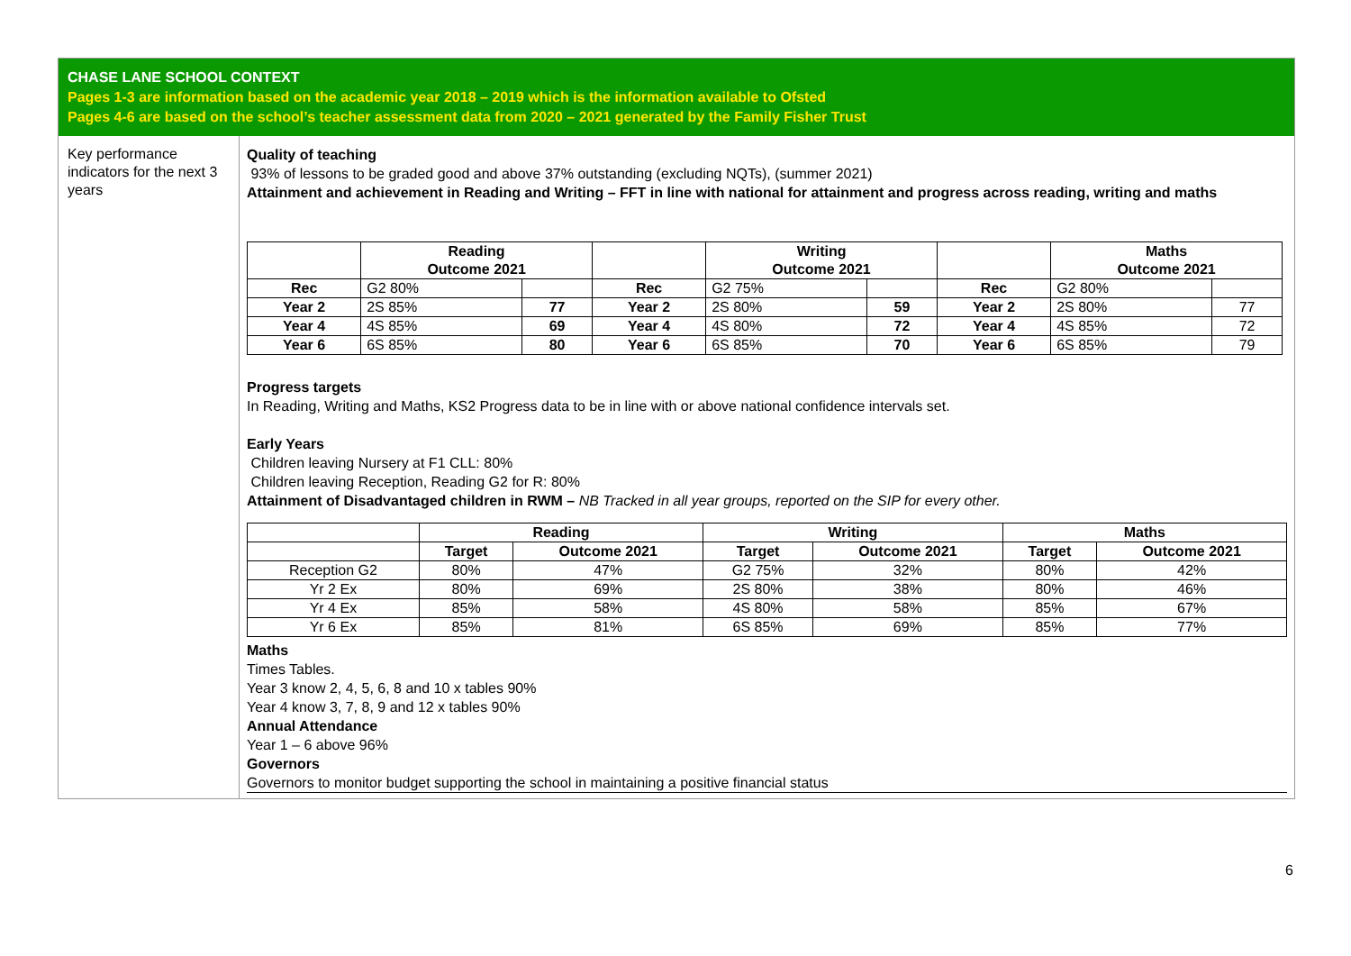CHASE LANE SCHOOL CONTEXT
Pages 1-3 are information based on the academic year 2018 – 2019 which is the information available to Ofsted
Pages 4-6 are based on the school’s teacher assessment data from 2020 – 2021 generated by the Family Fisher Trust
Key performance indicators for the next 3 years
Quality of teaching
93% of lessons to be graded good and above 37% outstanding (excluding NQTs), (summer 2021)
Attainment and achievement in Reading and Writing – FFT in line with national for attainment and progress across reading, writing and maths
| | Reading Outcome 2021 | | | Writing Outcome 2021 | | | Maths Outcome 2021 | |
| --- | --- | --- | --- | --- | --- | --- | --- | --- |
| Rec | G2 80% | | Rec | G2 75% | | Rec | G2 80% | |
| Year 2 | 2S 85% | 77 | Year 2 | 2S 80% | 59 | Year 2 | 2S 80% | 77 |
| Year 4 | 4S 85% | 69 | Year 4 | 4S 80% | 72 | Year 4 | 4S 85% | 72 |
| Year 6 | 6S 85% | 80 | Year 6 | 6S 85% | 70 | Year 6 | 6S 85% | 79 |
Progress targets
In Reading, Writing and Maths, KS2 Progress data to be in line with or above national confidence intervals set.
Early Years
Children leaving Nursery at F1 CLL: 80%
Children leaving Reception, Reading G2 for R: 80%
Attainment of Disadvantaged children in RWM – NB Tracked in all year groups, reported on the SIP for every other.
| | Reading | | Writing | | Maths | |
| --- | --- | --- | --- | --- | --- | --- |
| | Target | Outcome 2021 | Target | Outcome 2021 | Target | Outcome 2021 |
| Reception G2 | 80% | 47% | G2 75% | 32% | 80% | 42% |
| Yr 2 Ex | 80% | 69% | 2S 80% | 38% | 80% | 46% |
| Yr 4 Ex | 85% | 58% | 4S 80% | 58% | 85% | 67% |
| Yr 6 Ex | 85% | 81% | 6S 85% | 69% | 85% | 77% |
Maths
Times Tables.
Year 3 know 2, 4, 5, 6, 8 and 10 x tables 90%
Year 4 know 3, 7, 8, 9 and 12 x tables 90%
Annual Attendance
Year 1 – 6 above 96%
Governors
Governors to monitor budget supporting the school in maintaining a positive financial status
6